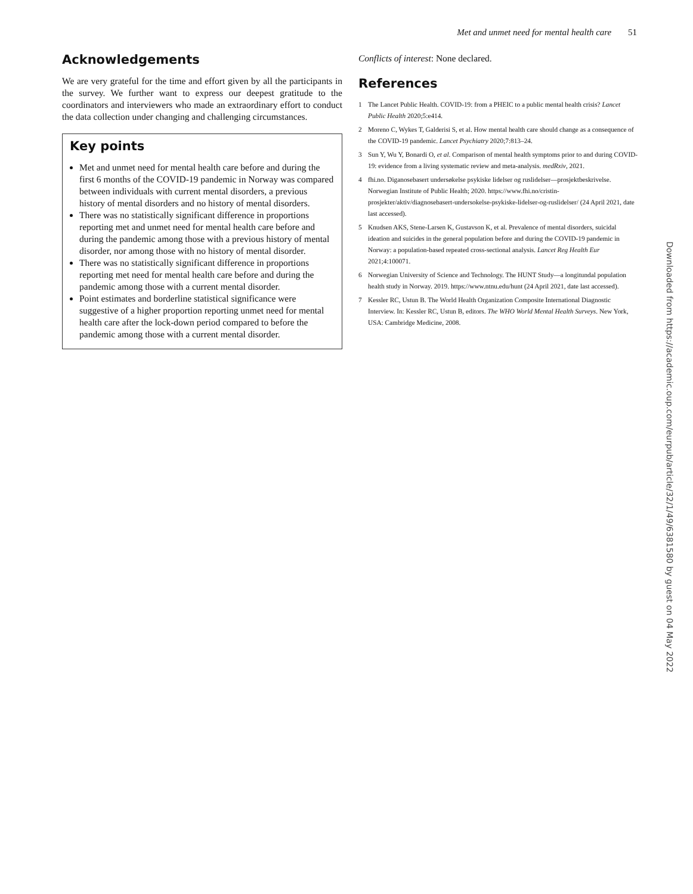Met and unmet need for mental health care 51
Acknowledgements
We are very grateful for the time and effort given by all the participants in the survey. We further want to express our deepest gratitude to the coordinators and interviewers who made an extraordinary effort to conduct the data collection under changing and challenging circumstances.
Key points
Met and unmet need for mental health care before and during the first 6 months of the COVID-19 pandemic in Norway was compared between individuals with current mental disorders, a previous history of mental disorders and no history of mental disorders.
There was no statistically significant difference in proportions reporting met and unmet need for mental health care before and during the pandemic among those with a previous history of mental disorder, nor among those with no history of mental disorder.
There was no statistically significant difference in proportions reporting met need for mental health care before and during the pandemic among those with a current mental disorder.
Point estimates and borderline statistical significance were suggestive of a higher proportion reporting unmet need for mental health care after the lock-down period compared to before the pandemic among those with a current mental disorder.
Conflicts of interest: None declared.
References
1 The Lancet Public Health. COVID-19: from a PHEIC to a public mental health crisis? Lancet Public Health 2020;5:e414.
2 Moreno C, Wykes T, Galderisi S, et al. How mental health care should change as a consequence of the COVID-19 pandemic. Lancet Psychiatry 2020;7:813–24.
3 Sun Y, Wu Y, Bonardi O, et al. Comparison of mental health symptoms prior to and during COVID-19: evidence from a living systematic review and meta-analysis. medRxiv, 2021.
4 fhi.no. Diganosebasert undersøkelse psykiske lidelser og ruslidelser—prosjektbeskrivelse. Norwegian Institute of Public Health; 2020. https://www.fhi.no/cristin-prosjekter/aktiv/diagnosebasert-undersokelse-psykiske-lidelser-og-ruslidelser/ (24 April 2021, date last accessed).
5 Knudsen AKS, Stene-Larsen K, Gustavson K, et al. Prevalence of mental disorders, suicidal ideation and suicides in the general population before and during the COVID-19 pandemic in Norway: a population-based repeated cross-sectional analysis. Lancet Reg Health Eur 2021;4:100071.
6 Norwegian University of Science and Technology. The HUNT Study—a longitundal population health study in Norway. 2019. https://www.ntnu.edu/hunt (24 April 2021, date last accessed).
7 Kessler RC, Ustun B. The World Health Organization Composite International Diagnostic Interview. In: Kessler RC, Ustun B, editors. The WHO World Mental Health Surveys. New York, USA: Cambridge Medicine, 2008.
Downloaded from https://academic.oup.com/eurpub/article/32/1/49/6381580 by guest on 04 May 2022